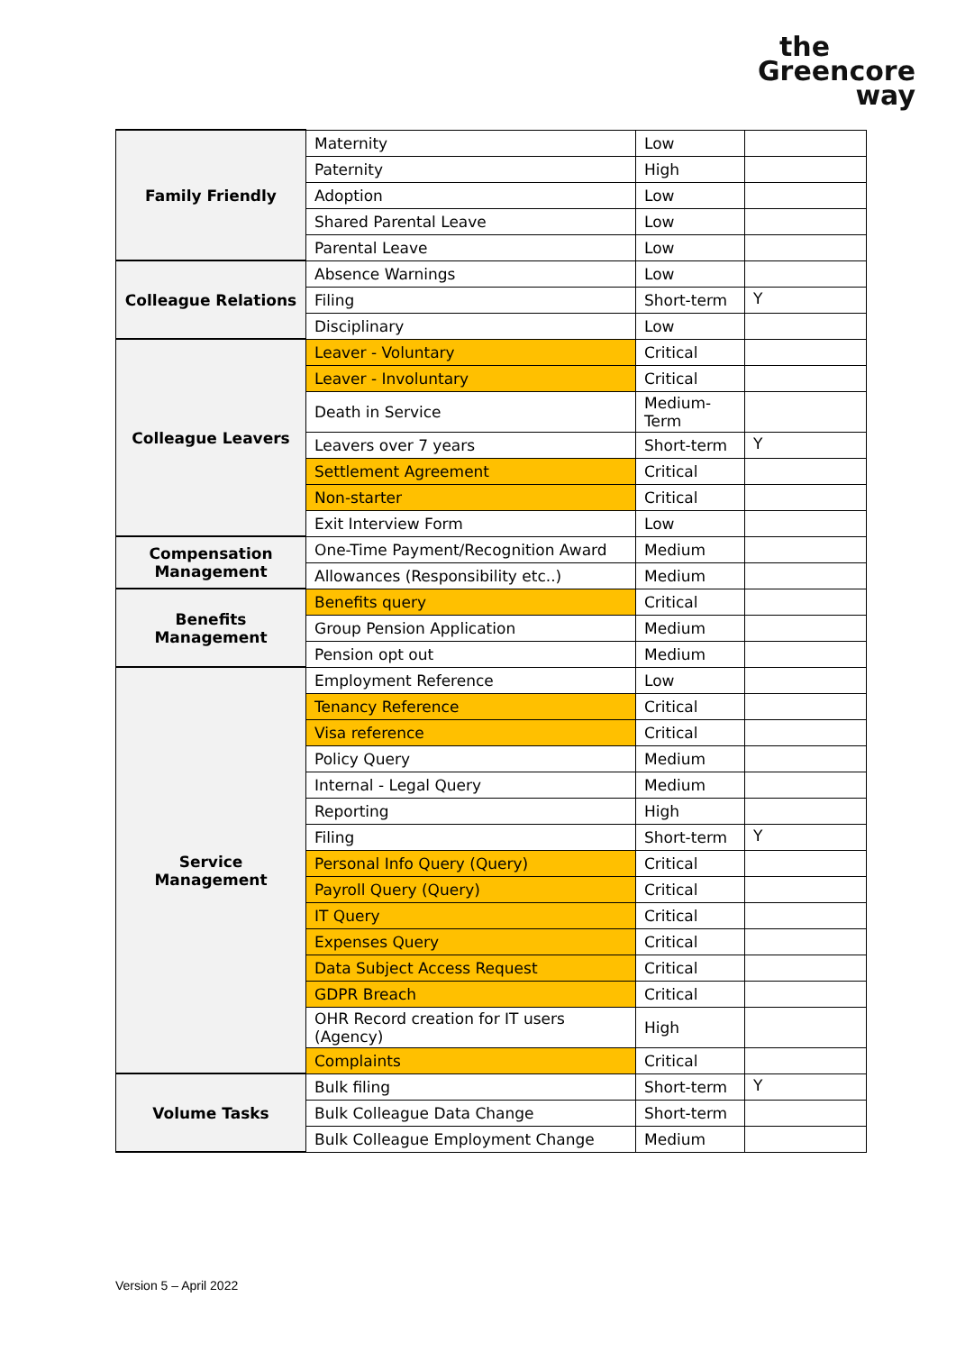the
Greencore
way
| Family Friendly | Maternity | Low | |
| | Paternity | High | |
| | Adoption | Low | |
| | Shared Parental Leave | Low | |
| | Parental Leave | Low | |
| Colleague Relations | Absence Warnings | Low | |
| | Filing | Short-term | Y |
| | Disciplinary | Low | |
| Colleague Leavers | Leaver - Voluntary | Critical | |
| | Leaver - Involuntary | Critical | |
| | Death in Service | Medium-Term | |
| | Leavers over 7 years | Short-term | Y |
| | Settlement Agreement | Critical | |
| | Non-starter | Critical | |
| | Exit Interview Form | Low | |
| Compensation Management | One-Time Payment/Recognition Award | Medium | |
| | Allowances (Responsibility etc..) | Medium | |
| Benefits Management | Benefits query | Critical | |
| | Group Pension Application | Medium | |
| | Pension opt out | Medium | |
| Service Management | Employment Reference | Low | |
| | Tenancy Reference | Critical | |
| | Visa reference | Critical | |
| | Policy Query | Medium | |
| | Internal - Legal Query | Medium | |
| | Reporting | High | |
| | Filing | Short-term | Y |
| | Personal Info Query (Query) | Critical | |
| | Payroll Query (Query) | Critical | |
| | IT Query | Critical | |
| | Expenses Query | Critical | |
| | Data Subject Access Request | Critical | |
| | GDPR Breach | Critical | |
| | OHR Record creation for IT users (Agency) | High | |
| | Complaints | Critical | |
| Volume Tasks | Bulk filing | Short-term | Y |
| | Bulk Colleague Data Change | Short-term | |
| | Bulk Colleague Employment Change | Medium | |
Version 5 – April 2022